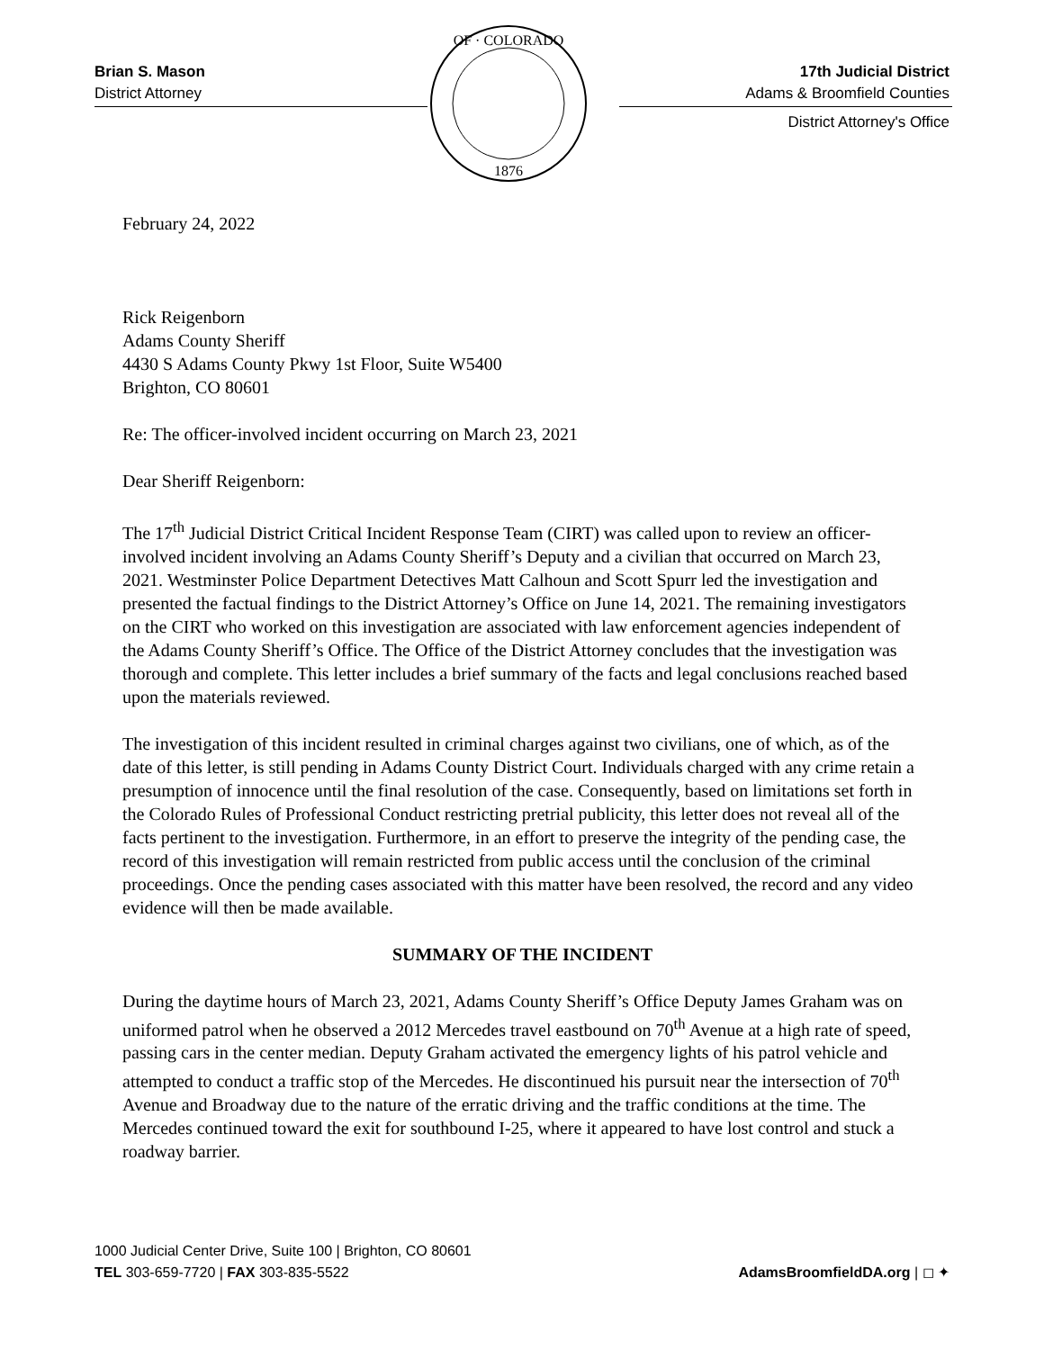Brian S. Mason
District Attorney
OF · COLORADO
1876
17th Judicial District
Adams & Broomfield Counties
District Attorney's Office
February 24, 2022
Rick Reigenborn
Adams County Sheriff
4430 S Adams County Pkwy 1st Floor, Suite W5400
Brighton, CO 80601
Re: The officer-involved incident occurring on March 23, 2021
Dear Sheriff Reigenborn:
The 17<sup>th</sup> Judicial District Critical Incident Response Team (CIRT) was called upon to review an officer-involved incident involving an Adams County Sheriff’s Deputy and a civilian that occurred on March 23, 2021. Westminster Police Department Detectives Matt Calhoun and Scott Spurr led the investigation and presented the factual findings to the District Attorney’s Office on June 14, 2021. The remaining investigators on the CIRT who worked on this investigation are associated with law enforcement agencies independent of the Adams County Sheriff’s Office. The Office of the District Attorney concludes that the investigation was thorough and complete. This letter includes a brief summary of the facts and legal conclusions reached based upon the materials reviewed.
The investigation of this incident resulted in criminal charges against two civilians, one of which, as of the date of this letter, is still pending in Adams County District Court. Individuals charged with any crime retain a presumption of innocence until the final resolution of the case. Consequently, based on limitations set forth in the Colorado Rules of Professional Conduct restricting pretrial publicity, this letter does not reveal all of the facts pertinent to the investigation. Furthermore, in an effort to preserve the integrity of the pending case, the record of this investigation will remain restricted from public access until the conclusion of the criminal proceedings. Once the pending cases associated with this matter have been resolved, the record and any video evidence will then be made available.
SUMMARY OF THE INCIDENT
During the daytime hours of March 23, 2021, Adams County Sheriff’s Office Deputy James Graham was on uniformed patrol when he observed a 2012 Mercedes travel eastbound on 70<sup>th</sup> Avenue at a high rate of speed, passing cars in the center median. Deputy Graham activated the emergency lights of his patrol vehicle and attempted to conduct a traffic stop of the Mercedes. He discontinued his pursuit near the intersection of 70<sup>th</sup> Avenue and Broadway due to the nature of the erratic driving and the traffic conditions at the time. The Mercedes continued toward the exit for southbound I-25, where it appeared to have lost control and stuck a roadway barrier.
1000 Judicial Center Drive, Suite 100 | Brighton, CO 80601
TEL 303-659-7720 | FAX 303-835-5522
AdamsBroomfieldDA.org | ◻ ✦